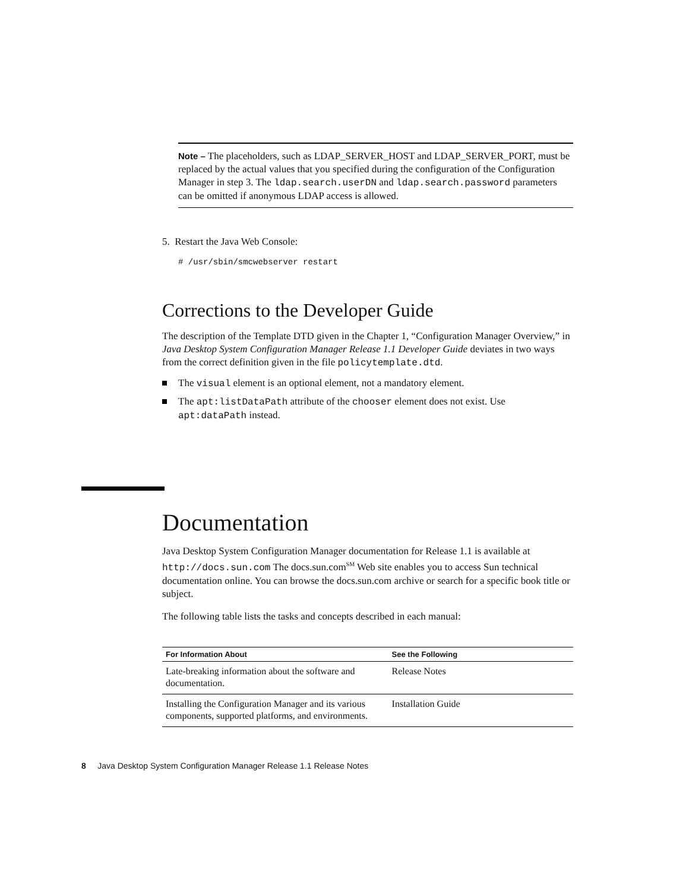Note – The placeholders, such as LDAP_SERVER_HOST and LDAP_SERVER_PORT, must be replaced by the actual values that you specified during the configuration of the Configuration Manager in step 3. The ldap.search.userDN and ldap.search.password parameters can be omitted if anonymous LDAP access is allowed.
5. Restart the Java Web Console:
# /usr/sbin/smcwebserver restart
Corrections to the Developer Guide
The description of the Template DTD given in the Chapter 1, “Configuration Manager Overview,” in Java Desktop System Configuration Manager Release 1.1 Developer Guide deviates in two ways from the correct definition given in the file policytemplate.dtd.
The visual element is an optional element, not a mandatory element.
The apt:listDataPath attribute of the chooser element does not exist. Use apt:dataPath instead.
Documentation
Java Desktop System Configuration Manager documentation for Release 1.1 is available at http://docs.sun.com The docs.sun.com<sup>SM</sup> Web site enables you to access Sun technical documentation online. You can browse the docs.sun.com archive or search for a specific book title or subject.
The following table lists the tasks and concepts described in each manual:
| For Information About | See the Following |
| --- | --- |
| Late-breaking information about the software and documentation. | Release Notes |
| Installing the Configuration Manager and its various components, supported platforms, and environments. | Installation Guide |
8 Java Desktop System Configuration Manager Release 1.1 Release Notes